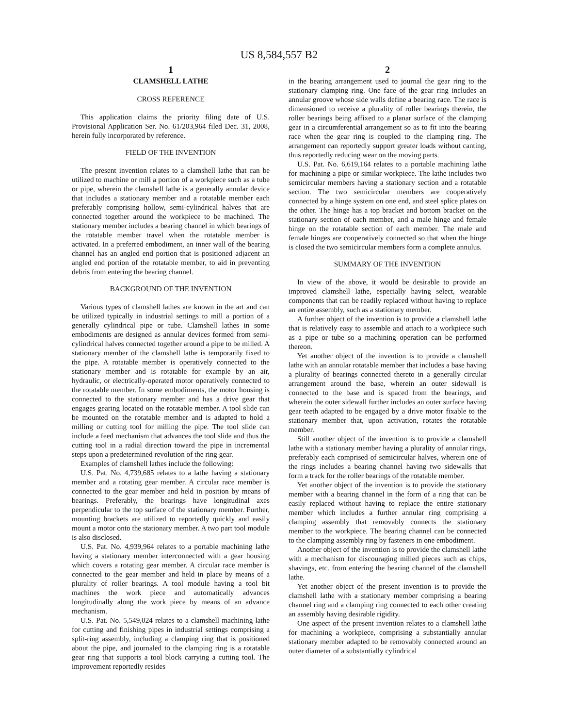US 8,584,557 B2
1
CLAMSHELL LATHE
CROSS REFERENCE
This application claims the priority filing date of U.S. Provisional Application Ser. No. 61/203,964 filed Dec. 31, 2008, herein fully incorporated by reference.
FIELD OF THE INVENTION
The present invention relates to a clamshell lathe that can be utilized to machine or mill a portion of a workpiece such as a tube or pipe, wherein the clamshell lathe is a generally annular device that includes a stationary member and a rotatable member each preferably comprising hollow, semi-cylindrical halves that are connected together around the workpiece to be machined. The stationary member includes a bearing channel in which bearings of the rotatable member travel when the rotatable member is activated. In a preferred embodiment, an inner wall of the bearing channel has an angled end portion that is positioned adjacent an angled end portion of the rotatable member, to aid in preventing debris from entering the bearing channel.
BACKGROUND OF THE INVENTION
Various types of clamshell lathes are known in the art and can be utilized typically in industrial settings to mill a portion of a generally cylindrical pipe or tube. Clamshell lathes in some embodiments are designed as annular devices formed from semi-cylindrical halves connected together around a pipe to be milled. A stationary member of the clamshell lathe is temporarily fixed to the pipe. A rotatable member is operatively connected to the stationary member and is rotatable for example by an air, hydraulic, or electrically-operated motor operatively connected to the rotatable member. In some embodiments, the motor housing is connected to the stationary member and has a drive gear that engages gearing located on the rotatable member. A tool slide can be mounted on the rotatable member and is adapted to hold a milling or cutting tool for milling the pipe. The tool slide can include a feed mechanism that advances the tool slide and thus the cutting tool in a radial direction toward the pipe in incremental steps upon a predetermined revolution of the ring gear.
Examples of clamshell lathes include the following:
U.S. Pat. No. 4,739,685 relates to a lathe having a stationary member and a rotating gear member. A circular race member is connected to the gear member and held in position by means of bearings. Preferably, the bearings have longitudinal axes perpendicular to the top surface of the stationary member. Further, mounting brackets are utilized to reportedly quickly and easily mount a motor onto the stationary member. A two part tool module is also disclosed.
U.S. Pat. No. 4,939,964 relates to a portable machining lathe having a stationary member interconnected with a gear housing which covers a rotating gear member. A circular race member is connected to the gear member and held in place by means of a plurality of roller bearings. A tool module having a tool bit machines the work piece and automatically advances longitudinally along the work piece by means of an advance mechanism.
U.S. Pat. No. 5,549,024 relates to a clamshell machining lathe for cutting and finishing pipes in industrial settings comprising a split-ring assembly, including a clamping ring that is positioned about the pipe, and journaled to the clamping ring is a rotatable gear ring that supports a tool block carrying a cutting tool. The improvement reportedly resides
2
in the bearing arrangement used to journal the gear ring to the stationary clamping ring. One face of the gear ring includes an annular groove whose side walls define a bearing race. The race is dimensioned to receive a plurality of roller bearings therein, the roller bearings being affixed to a planar surface of the clamping gear in a circumferential arrangement so as to fit into the bearing race when the gear ring is coupled to the clamping ring. The arrangement can reportedly support greater loads without canting, thus reportedly reducing wear on the moving parts.
U.S. Pat. No. 6,619,164 relates to a portable machining lathe for machining a pipe or similar workpiece. The lathe includes two semicircular members having a stationary section and a rotatable section. The two semicircular members are cooperatively connected by a hinge system on one end, and steel splice plates on the other. The hinge has a top bracket and bottom bracket on the stationary section of each member, and a male hinge and female hinge on the rotatable section of each member. The male and female hinges are cooperatively connected so that when the hinge is closed the two semicircular members form a complete annulus.
SUMMARY OF THE INVENTION
In view of the above, it would be desirable to provide an improved clamshell lathe, especially having select, wearable components that can be readily replaced without having to replace an entire assembly, such as a stationary member.
A further object of the invention is to provide a clamshell lathe that is relatively easy to assemble and attach to a workpiece such as a pipe or tube so a machining operation can be performed thereon.
Yet another object of the invention is to provide a clamshell lathe with an annular rotatable member that includes a base having a plurality of bearings connected thereto in a generally circular arrangement around the base, wherein an outer sidewall is connected to the base and is spaced from the bearings, and wherein the outer sidewall further includes an outer surface having gear teeth adapted to be engaged by a drive motor fixable to the stationary member that, upon activation, rotates the rotatable member.
Still another object of the invention is to provide a clamshell lathe with a stationary member having a plurality of annular rings, preferably each comprised of semicircular halves, wherein one of the rings includes a bearing channel having two sidewalls that form a track for the roller bearings of the rotatable member.
Yet another object of the invention is to provide the stationary member with a bearing channel in the form of a ring that can be easily replaced without having to replace the entire stationary member which includes a further annular ring comprising a clamping assembly that removably connects the stationary member to the workpiece. The bearing channel can be connected to the clamping assembly ring by fasteners in one embodiment.
Another object of the invention is to provide the clamshell lathe with a mechanism for discouraging milled pieces such as chips, shavings, etc. from entering the bearing channel of the clamshell lathe.
Yet another object of the present invention is to provide the clamshell lathe with a stationary member comprising a bearing channel ring and a clamping ring connected to each other creating an assembly having desirable rigidity.
One aspect of the present invention relates to a clamshell lathe for machining a workpiece, comprising a substantially annular stationary member adapted to be removably connected around an outer diameter of a substantially cylindrical